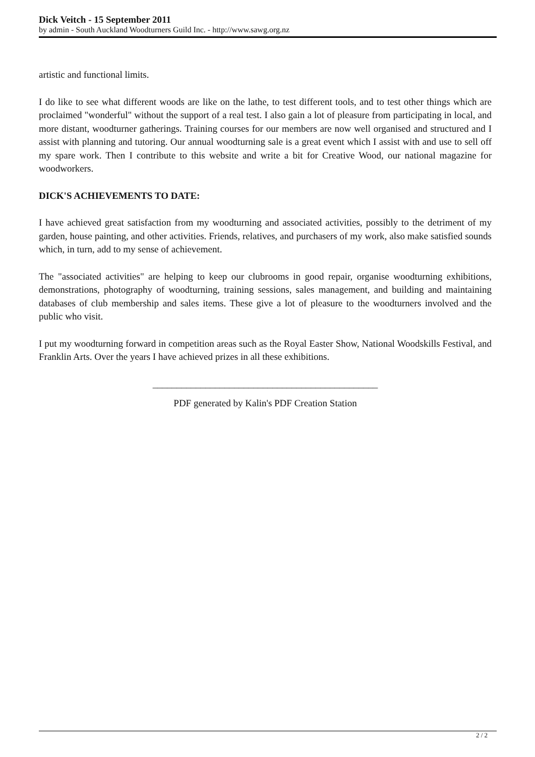Dick Veitch - 15 September 2011
by admin - South Auckland Woodturners Guild Inc. - http://www.sawg.org.nz
artistic and functional limits.
I do like to see what different woods are like on the lathe, to test different tools, and to test other things which are proclaimed "wonderful" without the support of a real test. I also gain a lot of pleasure from participating in local, and more distant, woodturner gatherings. Training courses for our members are now well organised and structured and I assist with planning and tutoring. Our annual woodturning sale is a great event which I assist with and use to sell off my spare work. Then I contribute to this website and write a bit for Creative Wood, our national magazine for woodworkers.
DICK'S ACHIEVEMENTS TO DATE:
I have achieved great satisfaction from my woodturning and associated activities, possibly to the detriment of my garden, house painting, and other activities. Friends, relatives, and purchasers of my work, also make satisfied sounds which, in turn, add to my sense of achievement.
The "associated activities" are helping to keep our clubrooms in good repair, organise woodturning exhibitions, demonstrations, photography of woodturning, training sessions, sales management, and building and maintaining databases of club membership and sales items. These give a lot of pleasure to the woodturners involved and the public who visit.
I put my woodturning forward in competition areas such as the Royal Easter Show, National Woodskills Festival, and Franklin Arts. Over the years I have achieved prizes in all these exhibitions.
_______________________________________________
PDF generated by Kalin's PDF Creation Station
2 / 2